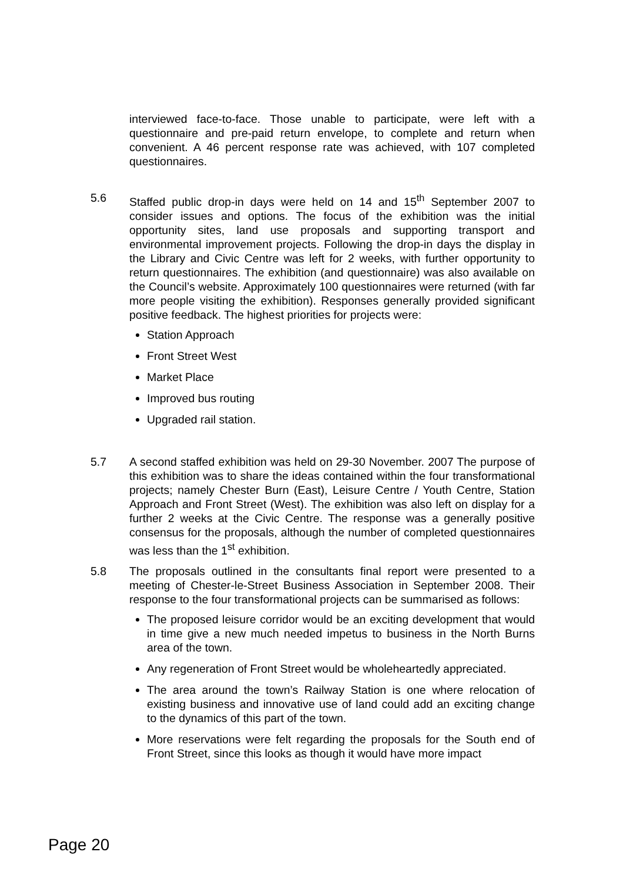interviewed face-to-face. Those unable to participate, were left with a questionnaire and pre-paid return envelope, to complete and return when convenient. A 46 percent response rate was achieved, with 107 completed questionnaires.
5.6 Staffed public drop-in days were held on 14 and 15<sup>th</sup> September 2007 to consider issues and options. The focus of the exhibition was the initial opportunity sites, land use proposals and supporting transport and environmental improvement projects. Following the drop-in days the display in the Library and Civic Centre was left for 2 weeks, with further opportunity to return questionnaires. The exhibition (and questionnaire) was also available on the Council’s website. Approximately 100 questionnaires were returned (with far more people visiting the exhibition). Responses generally provided significant positive feedback. The highest priorities for projects were:
Station Approach
Front Street West
Market Place
Improved bus routing
Upgraded rail station.
5.7 A second staffed exhibition was held on 29-30 November. 2007 The purpose of this exhibition was to share the ideas contained within the four transformational projects; namely Chester Burn (East), Leisure Centre / Youth Centre, Station Approach and Front Street (West). The exhibition was also left on display for a further 2 weeks at the Civic Centre. The response was a generally positive consensus for the proposals, although the number of completed questionnaires was less than the 1<sup>st</sup> exhibition.
5.8 The proposals outlined in the consultants final report were presented to a meeting of Chester-le-Street Business Association in September 2008. Their response to the four transformational projects can be summarised as follows:
The proposed leisure corridor would be an exciting development that would in time give a new much needed impetus to business in the North Burns area of the town.
Any regeneration of Front Street would be wholeheartedly appreciated.
The area around the town’s Railway Station is one where relocation of existing business and innovative use of land could add an exciting change to the dynamics of this part of the town.
More reservations were felt regarding the proposals for the South end of Front Street, since this looks as though it would have more impact
Page 20